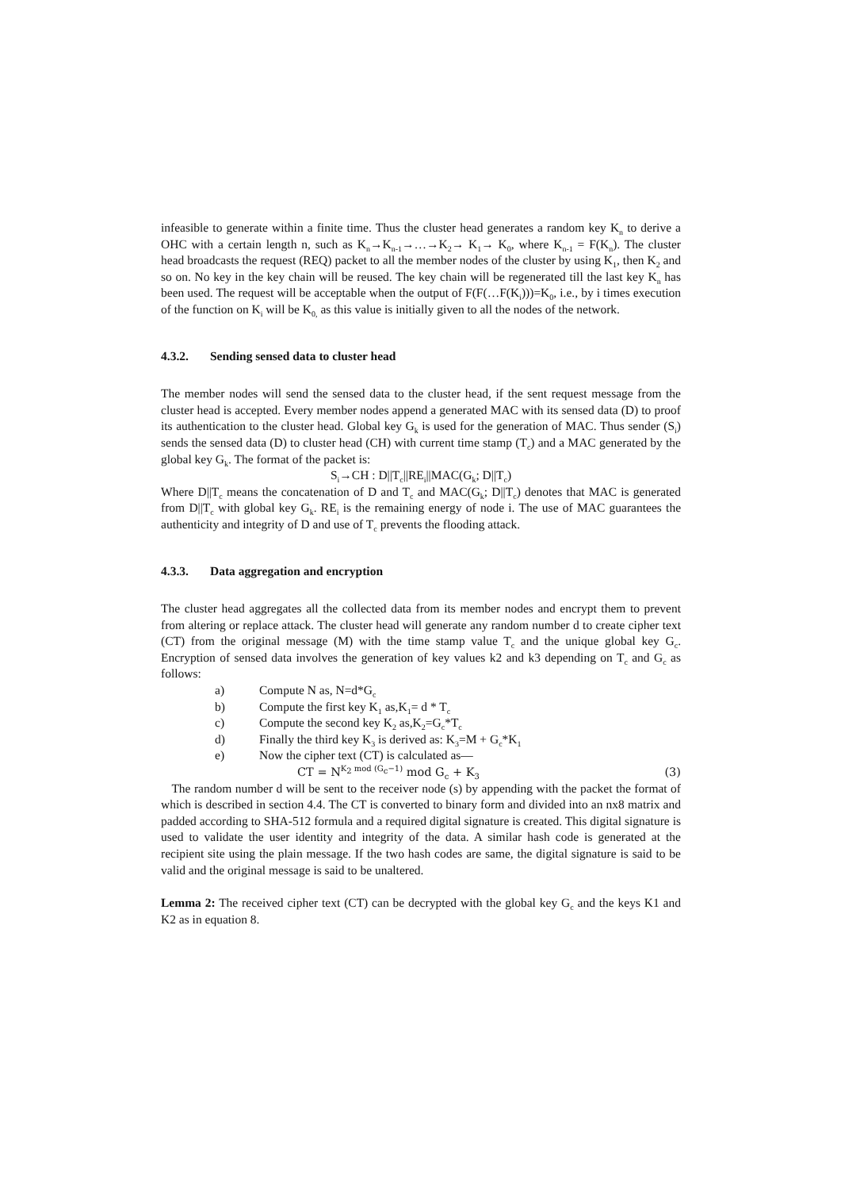infeasible to generate within a finite time. Thus the cluster head generates a random key K<sub>n</sub> to derive a OHC with a certain length n, such as K<sub>n</sub>→K<sub>n-1</sub>→…→K<sub>2</sub>→ K<sub>1</sub>→ K<sub>0</sub>, where K<sub>n-1</sub> = F(K<sub>n</sub>). The cluster head broadcasts the request (REQ) packet to all the member nodes of the cluster by using K<sub>1</sub>, then K<sub>2</sub> and so on. No key in the key chain will be reused. The key chain will be regenerated till the last key K<sub>n</sub> has been used. The request will be acceptable when the output of F(F(…F(K<sub>i</sub>)))=K<sub>0</sub>, i.e., by i times execution of the function on K<sub>i</sub> will be K<sub>0,</sub> as this value is initially given to all the nodes of the network.
4.3.2. Sending sensed data to cluster head
The member nodes will send the sensed data to the cluster head, if the sent request message from the cluster head is accepted. Every member nodes append a generated MAC with its sensed data (D) to proof its authentication to the cluster head. Global key G<sub>k</sub> is used for the generation of MAC. Thus sender (S<sub>i</sub>) sends the sensed data (D) to cluster head (CH) with current time stamp (T<sub>c</sub>) and a MAC generated by the global key G<sub>k</sub>. The format of the packet is:
S<sub>i</sub>→CH : D||T<sub>c</sub>||RE<sub>i</sub>||MAC(G<sub>k</sub>; D||T<sub>c</sub>)
Where D||T<sub>c</sub> means the concatenation of D and T<sub>c</sub> and MAC(G<sub>k</sub>; D||T<sub>c</sub>) denotes that MAC is generated from D||T<sub>c</sub> with global key G<sub>k</sub>. RE<sub>i</sub> is the remaining energy of node i. The use of MAC guarantees the authenticity and integrity of D and use of T<sub>c</sub> prevents the flooding attack.
4.3.3. Data aggregation and encryption
The cluster head aggregates all the collected data from its member nodes and encrypt them to prevent from altering or replace attack. The cluster head will generate any random number d to create cipher text (CT) from the original message (M) with the time stamp value T<sub>c</sub> and the unique global key G<sub>c</sub>. Encryption of sensed data involves the generation of key values k2 and k3 depending on T<sub>c</sub> and G<sub>c</sub> as follows:
a) Compute N as, N=d*G<sub>c</sub>
b) Compute the first key K<sub>1</sub> as,K<sub>1</sub>= d * T<sub>c</sub>
c) Compute the second key K<sub>2</sub> as,K<sub>2</sub>=G<sub>c</sub>*T<sub>c</sub>
d) Finally the third key K<sub>3</sub> is derived as: K<sub>3</sub>=M + G<sub>c</sub>*K<sub>1</sub>
e) Now the cipher text (CT) is calculated as—
CT = N<sup>K<sub>2</sub> mod (G<sub>c</sub>−1)</sup> mod G<sub>c</sub> + K<sub>3</sub> (3)
The random number d will be sent to the receiver node (s) by appending with the packet the format of which is described in section 4.4. The CT is converted to binary form and divided into an nx8 matrix and padded according to SHA-512 formula and a required digital signature is created. This digital signature is used to validate the user identity and integrity of the data. A similar hash code is generated at the recipient site using the plain message. If the two hash codes are same, the digital signature is said to be valid and the original message is said to be unaltered.
Lemma 2: The received cipher text (CT) can be decrypted with the global key G<sub>c</sub> and the keys K1 and K2 as in equation 8.